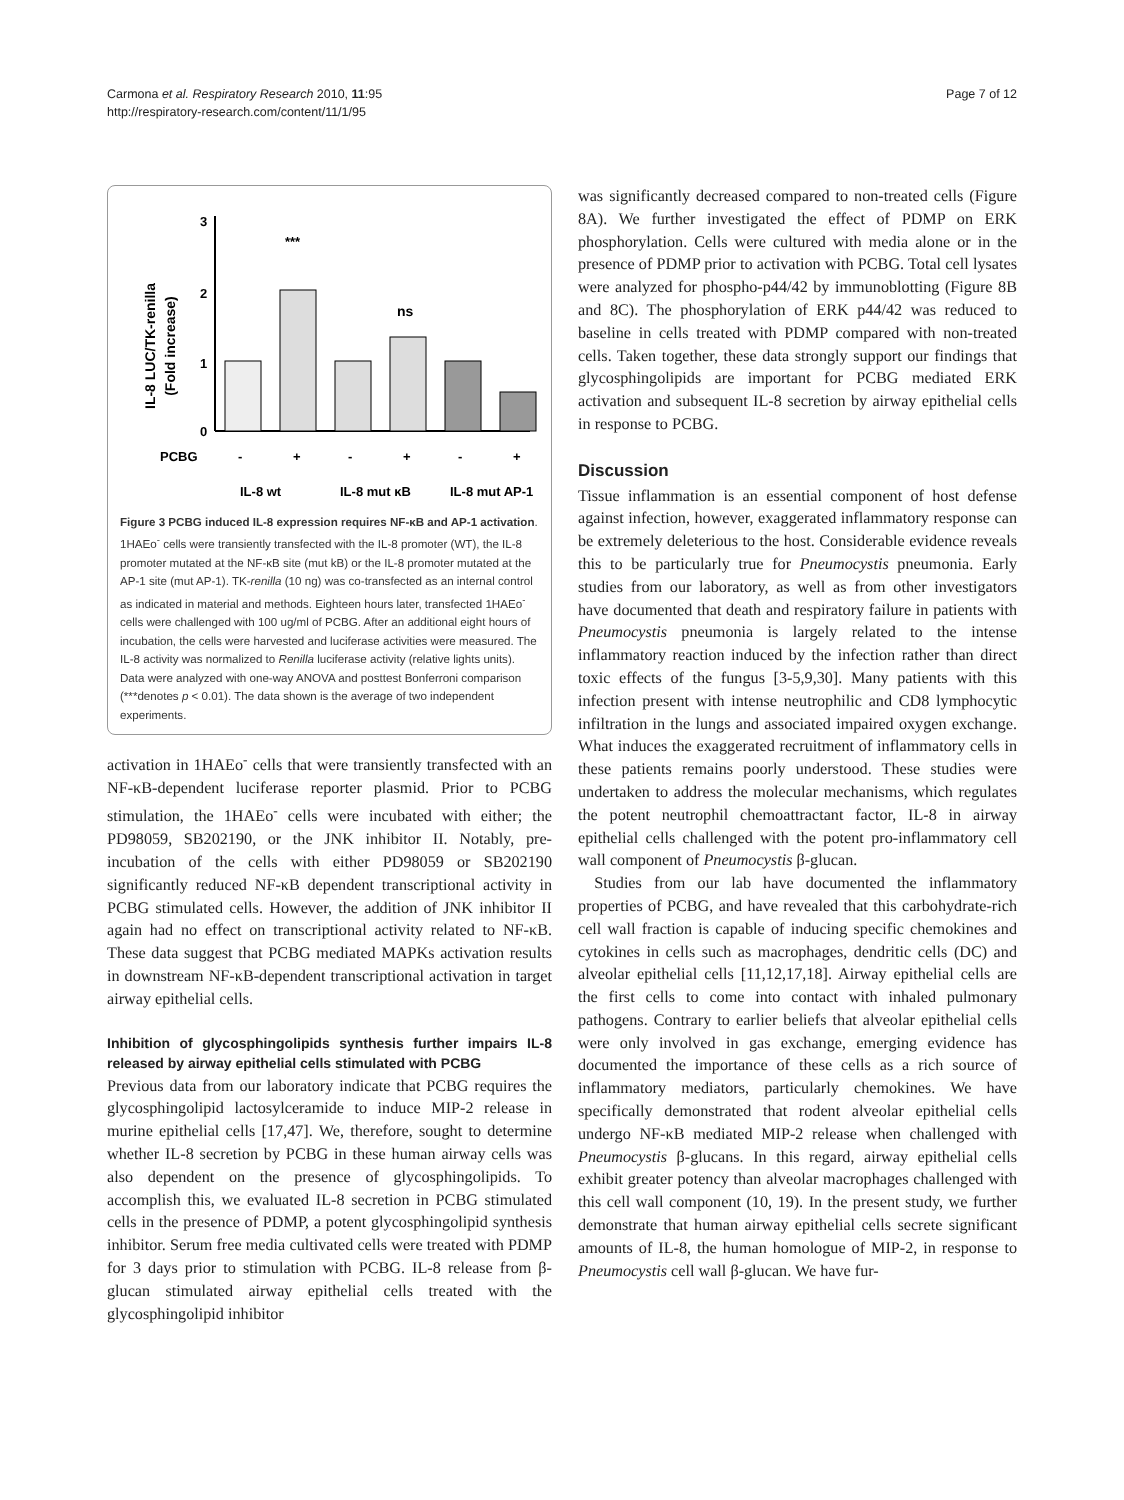Carmona et al. Respiratory Research 2010, 11:95
http://respiratory-research.com/content/11/1/95
Page 7 of 12
IL-8 LUC/TK-renilla
(Fold increase)
3
2
1
0
***
ns
PCBG
-
+
-
+
-
+
IL-8 wt
IL-8 mut κB
IL-8 mut AP-1
Figure 3 PCBG induced IL-8 expression requires NF-κB and AP-1 activation. 1HAEo<sup>-</sup> cells were transiently transfected with the IL-8 promoter (WT), the IL-8 promoter mutated at the NF-κB site (mut kB) or the IL-8 promoter mutated at the AP-1 site (mut AP-1). TK-renilla (10 ng) was co-transfected as an internal control as indicated in material and methods. Eighteen hours later, transfected 1HAEo<sup>-</sup> cells were challenged with 100 ug/ml of PCBG. After an additional eight hours of incubation, the cells were harvested and luciferase activities were measured. The IL-8 activity was normalized to Renilla luciferase activity (relative lights units). Data were analyzed with one-way ANOVA and posttest Bonferroni comparison (***denotes p < 0.01). The data shown is the average of two independent experiments.
activation in 1HAEo<sup>-</sup> cells that were transiently transfected with an NF-κB-dependent luciferase reporter plasmid. Prior to PCBG stimulation, the 1HAEo<sup>-</sup> cells were incubated with either; the PD98059, SB202190, or the JNK inhibitor II. Notably, pre-incubation of the cells with either PD98059 or SB202190 significantly reduced NF-κB dependent transcriptional activity in PCBG stimulated cells. However, the addition of JNK inhibitor II again had no effect on transcriptional activity related to NF-κB. These data suggest that PCBG mediated MAPKs activation results in downstream NF-κB-dependent transcriptional activation in target airway epithelial cells.
Inhibition of glycosphingolipids synthesis further impairs IL-8 released by airway epithelial cells stimulated with PCBG
Previous data from our laboratory indicate that PCBG requires the glycosphingolipid lactosylceramide to induce MIP-2 release in murine epithelial cells [17,47]. We, therefore, sought to determine whether IL-8 secretion by PCBG in these human airway cells was also dependent on the presence of glycosphingolipids. To accomplish this, we evaluated IL-8 secretion in PCBG stimulated cells in the presence of PDMP, a potent glycosphingolipid synthesis inhibitor. Serum free media cultivated cells were treated with PDMP for 3 days prior to stimulation with PCBG. IL-8 release from β-glucan stimulated airway epithelial cells treated with the glycosphingolipid inhibitor
was significantly decreased compared to non-treated cells (Figure 8A). We further investigated the effect of PDMP on ERK phosphorylation. Cells were cultured with media alone or in the presence of PDMP prior to activation with PCBG. Total cell lysates were analyzed for phospho-p44/42 by immunoblotting (Figure 8B and 8C). The phosphorylation of ERK p44/42 was reduced to baseline in cells treated with PDMP compared with non-treated cells. Taken together, these data strongly support our findings that glycosphingolipids are important for PCBG mediated ERK activation and subsequent IL-8 secretion by airway epithelial cells in response to PCBG.
Discussion
Tissue inflammation is an essential component of host defense against infection, however, exaggerated inflammatory response can be extremely deleterious to the host. Considerable evidence reveals this to be particularly true for Pneumocystis pneumonia. Early studies from our laboratory, as well as from other investigators have documented that death and respiratory failure in patients with Pneumocystis pneumonia is largely related to the intense inflammatory reaction induced by the infection rather than direct toxic effects of the fungus [3-5,9,30]. Many patients with this infection present with intense neutrophilic and CD8 lymphocytic infiltration in the lungs and associated impaired oxygen exchange. What induces the exaggerated recruitment of inflammatory cells in these patients remains poorly understood. These studies were undertaken to address the molecular mechanisms, which regulates the potent neutrophil chemoattractant factor, IL-8 in airway epithelial cells challenged with the potent pro-inflammatory cell wall component of Pneumocystis β-glucan.
Studies from our lab have documented the inflammatory properties of PCBG, and have revealed that this carbohydrate-rich cell wall fraction is capable of inducing specific chemokines and cytokines in cells such as macrophages, dendritic cells (DC) and alveolar epithelial cells [11,12,17,18]. Airway epithelial cells are the first cells to come into contact with inhaled pulmonary pathogens. Contrary to earlier beliefs that alveolar epithelial cells were only involved in gas exchange, emerging evidence has documented the importance of these cells as a rich source of inflammatory mediators, particularly chemokines. We have specifically demonstrated that rodent alveolar epithelial cells undergo NF-κB mediated MIP-2 release when challenged with Pneumocystis β-glucans. In this regard, airway epithelial cells exhibit greater potency than alveolar macrophages challenged with this cell wall component (10, 19). In the present study, we further demonstrate that human airway epithelial cells secrete significant amounts of IL-8, the human homologue of MIP-2, in response to Pneumocystis cell wall β-glucan. We have fur-